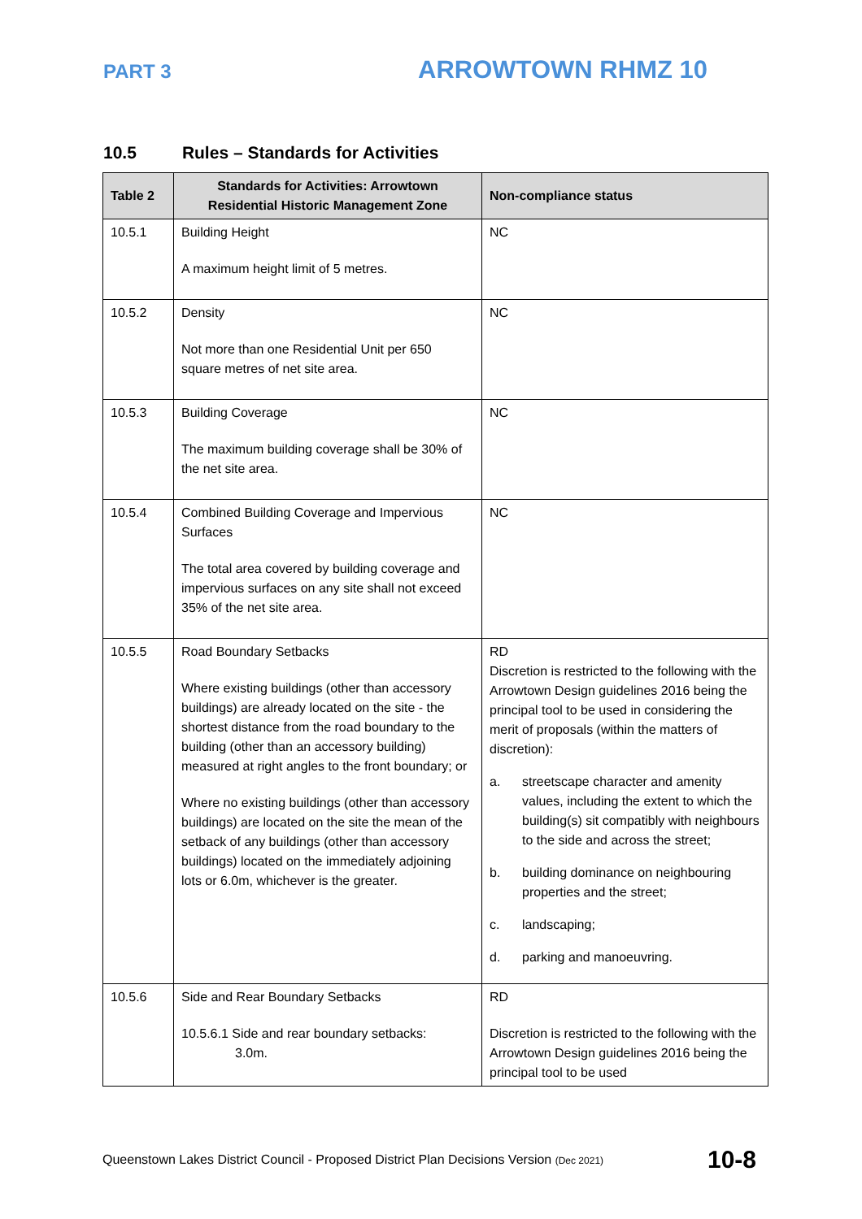PART 3
ARROWTOWN RHMZ 10
10.5 Rules – Standards for Activities
| Table 2 | Standards for Activities: Arrowtown Residential Historic Management Zone | Non-compliance status |
| --- | --- | --- |
| 10.5.1 | Building Height A maximum height limit of 5 metres. | NC |
| 10.5.2 | Density Not more than one Residential Unit per 650 square metres of net site area. | NC |
| 10.5.3 | Building Coverage The maximum building coverage shall be 30% of the net site area. | NC |
| 10.5.4 | Combined Building Coverage and Impervious Surfaces The total area covered by building coverage and impervious surfaces on any site shall not exceed 35% of the net site area. | NC |
| 10.5.5 | Road Boundary Setbacks Where existing buildings (other than accessory buildings) are already located on the site - the shortest distance from the road boundary to the building (other than an accessory building) measured at right angles to the front boundary; or Where no existing buildings (other than accessory buildings) are located on the site the mean of the setback of any buildings (other than accessory buildings) located on the immediately adjoining lots or 6.0m, whichever is the greater. | RD Discretion is restricted to the following with the Arrowtown Design guidelines 2016 being the principal tool to be used in considering the merit of proposals (within the matters of discretion): a. streetscape character and amenity values, including the extent to which the building(s) sit compatibly with neighbours to the side and across the street; b. building dominance on neighbouring properties and the street; c. landscaping; d. parking and manoeuvring. |
| 10.5.6 | Side and Rear Boundary Setbacks 10.5.6.1 Side and rear boundary setbacks: 3.0m. | RD Discretion is restricted to the following with the Arrowtown Design guidelines 2016 being the principal tool to be used |
Queenstown Lakes District Council - Proposed District Plan Decisions Version (Dec 2021)
10-8